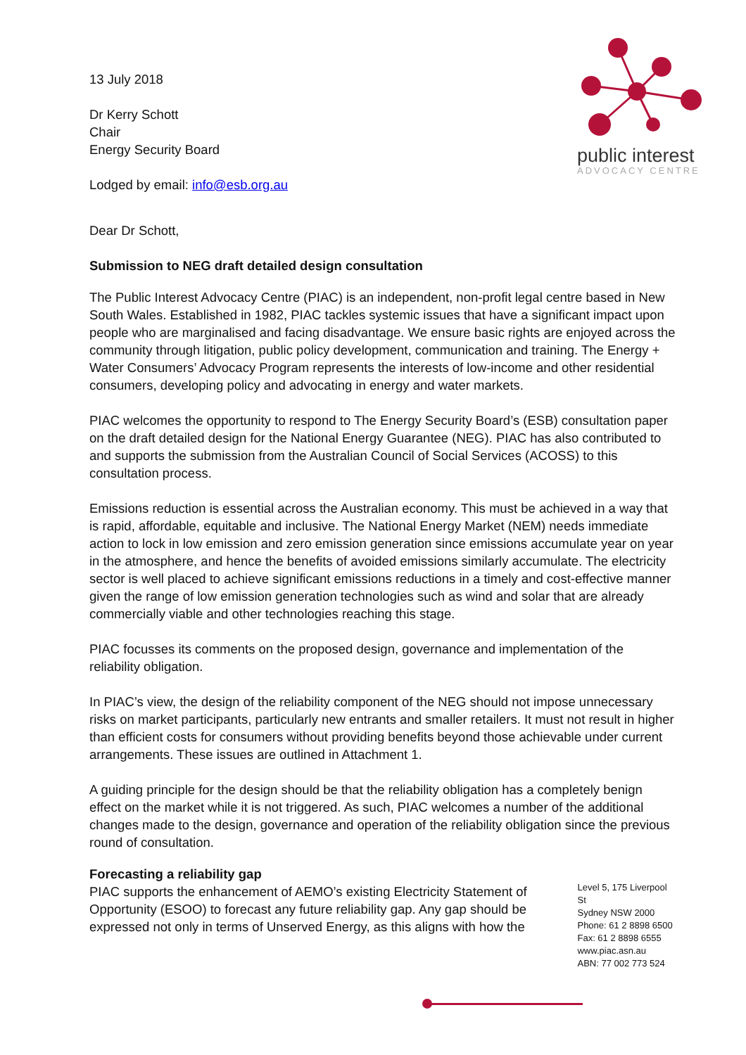public interest
ADVOCACY CENTRE
13 July 2018
Dr Kerry Schott
Chair
Energy Security Board
Lodged by email: info@esb.org.au
Dear Dr Schott,
Submission to NEG draft detailed design consultation
The Public Interest Advocacy Centre (PIAC) is an independent, non-profit legal centre based in New South Wales. Established in 1982, PIAC tackles systemic issues that have a significant impact upon people who are marginalised and facing disadvantage. We ensure basic rights are enjoyed across the community through litigation, public policy development, communication and training. The Energy + Water Consumers’ Advocacy Program represents the interests of low-income and other residential consumers, developing policy and advocating in energy and water markets.
PIAC welcomes the opportunity to respond to The Energy Security Board’s (ESB) consultation paper on the draft detailed design for the National Energy Guarantee (NEG). PIAC has also contributed to and supports the submission from the Australian Council of Social Services (ACOSS) to this consultation process.
Emissions reduction is essential across the Australian economy. This must be achieved in a way that is rapid, affordable, equitable and inclusive. The National Energy Market (NEM) needs immediate action to lock in low emission and zero emission generation since emissions accumulate year on year in the atmosphere, and hence the benefits of avoided emissions similarly accumulate. The electricity sector is well placed to achieve significant emissions reductions in a timely and cost-effective manner given the range of low emission generation technologies such as wind and solar that are already commercially viable and other technologies reaching this stage.
PIAC focusses its comments on the proposed design, governance and implementation of the reliability obligation.
In PIAC’s view, the design of the reliability component of the NEG should not impose unnecessary risks on market participants, particularly new entrants and smaller retailers. It must not result in higher than efficient costs for consumers without providing benefits beyond those achievable under current arrangements. These issues are outlined in Attachment 1.
A guiding principle for the design should be that the reliability obligation has a completely benign effect on the market while it is not triggered. As such, PIAC welcomes a number of the additional changes made to the design, governance and operation of the reliability obligation since the previous round of consultation.
Forecasting a reliability gap
PIAC supports the enhancement of AEMO’s existing Electricity Statement of Opportunity (ESOO) to forecast any future reliability gap. Any gap should be expressed not only in terms of Unserved Energy, as this aligns with how the
Level 5, 175 Liverpool St
Sydney NSW 2000
Phone: 61 2 8898 6500
Fax: 61 2 8898 6555
www.piac.asn.au
ABN: 77 002 773 524